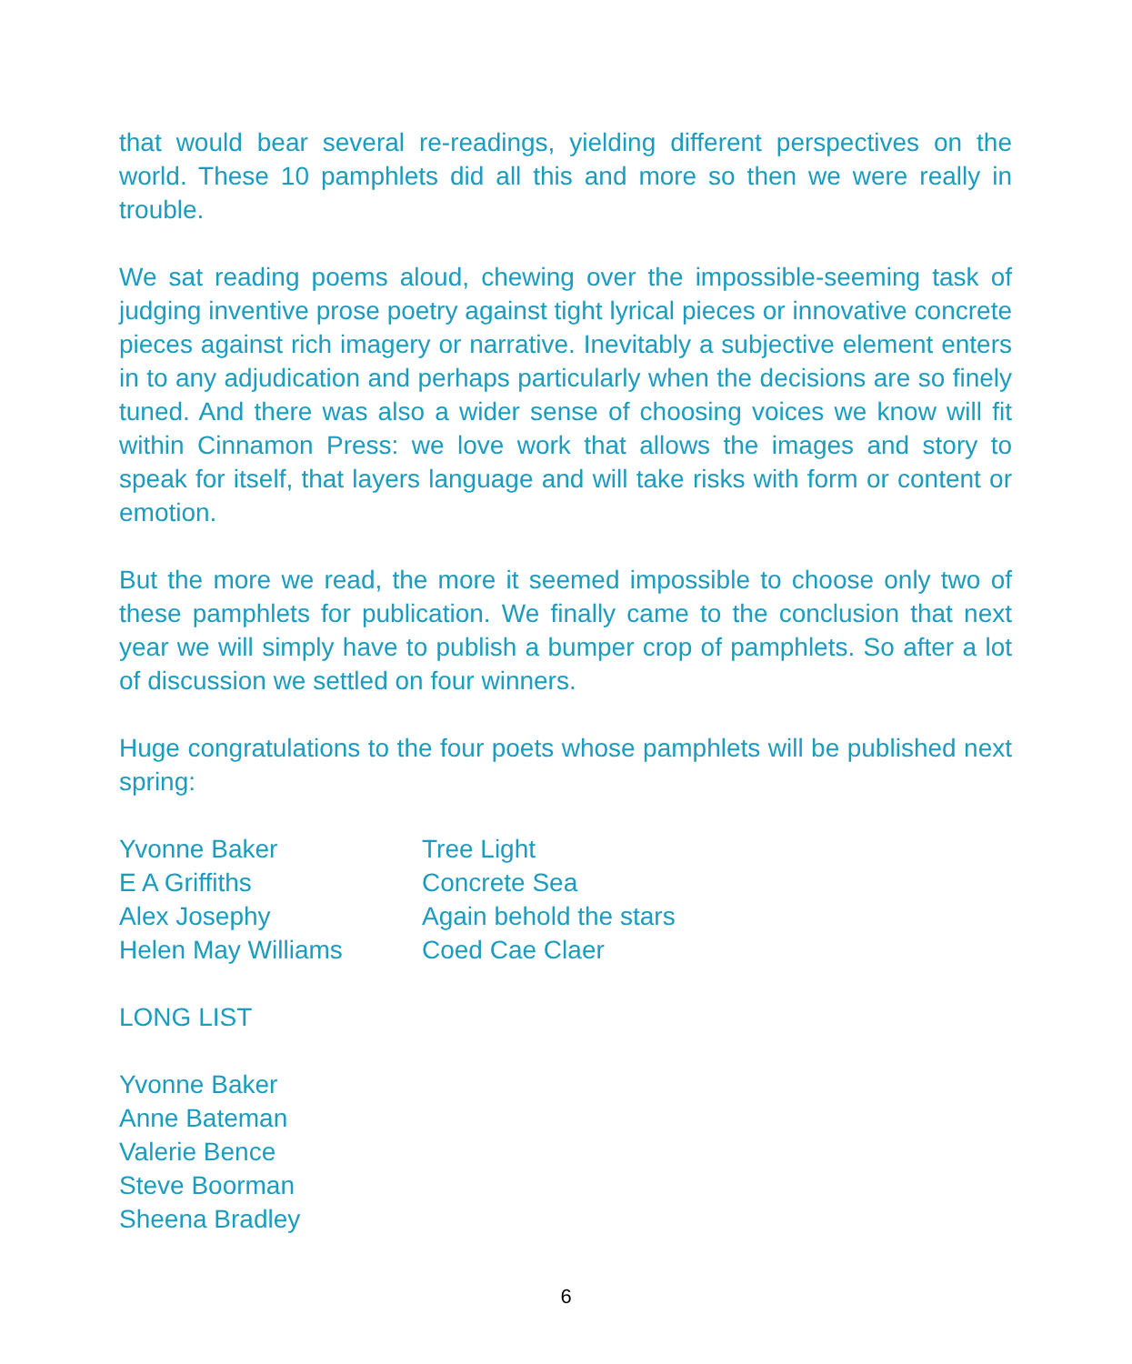that would bear several re-readings, yielding different perspectives on the world. These 10 pamphlets did all this and more so then we were really in trouble.
We sat reading poems aloud, chewing over the impossible-seeming task of judging inventive prose poetry against tight lyrical pieces or innovative concrete pieces against rich imagery or narrative. Inevitably a subjective element enters in to any adjudication and perhaps particularly when the decisions are so finely tuned. And there was also a wider sense of choosing voices we know will fit within Cinnamon Press: we love work that allows the images and story to speak for itself, that layers language and will take risks with form or content or emotion.
But the more we read, the more it seemed impossible to choose only two of these pamphlets for publication. We finally came to the conclusion that next year we will simply have to publish a bumper crop of pamphlets. So after a lot of discussion we settled on four winners.
Huge congratulations to the four poets whose pamphlets will be published next spring:
| Yvonne Baker | Tree Light |
| E A Griffiths | Concrete Sea |
| Alex Josephy | Again behold the stars |
| Helen May Williams | Coed Cae Claer |
LONG LIST
Yvonne Baker
Anne Bateman
Valerie Bence
Steve Boorman
Sheena Bradley
6